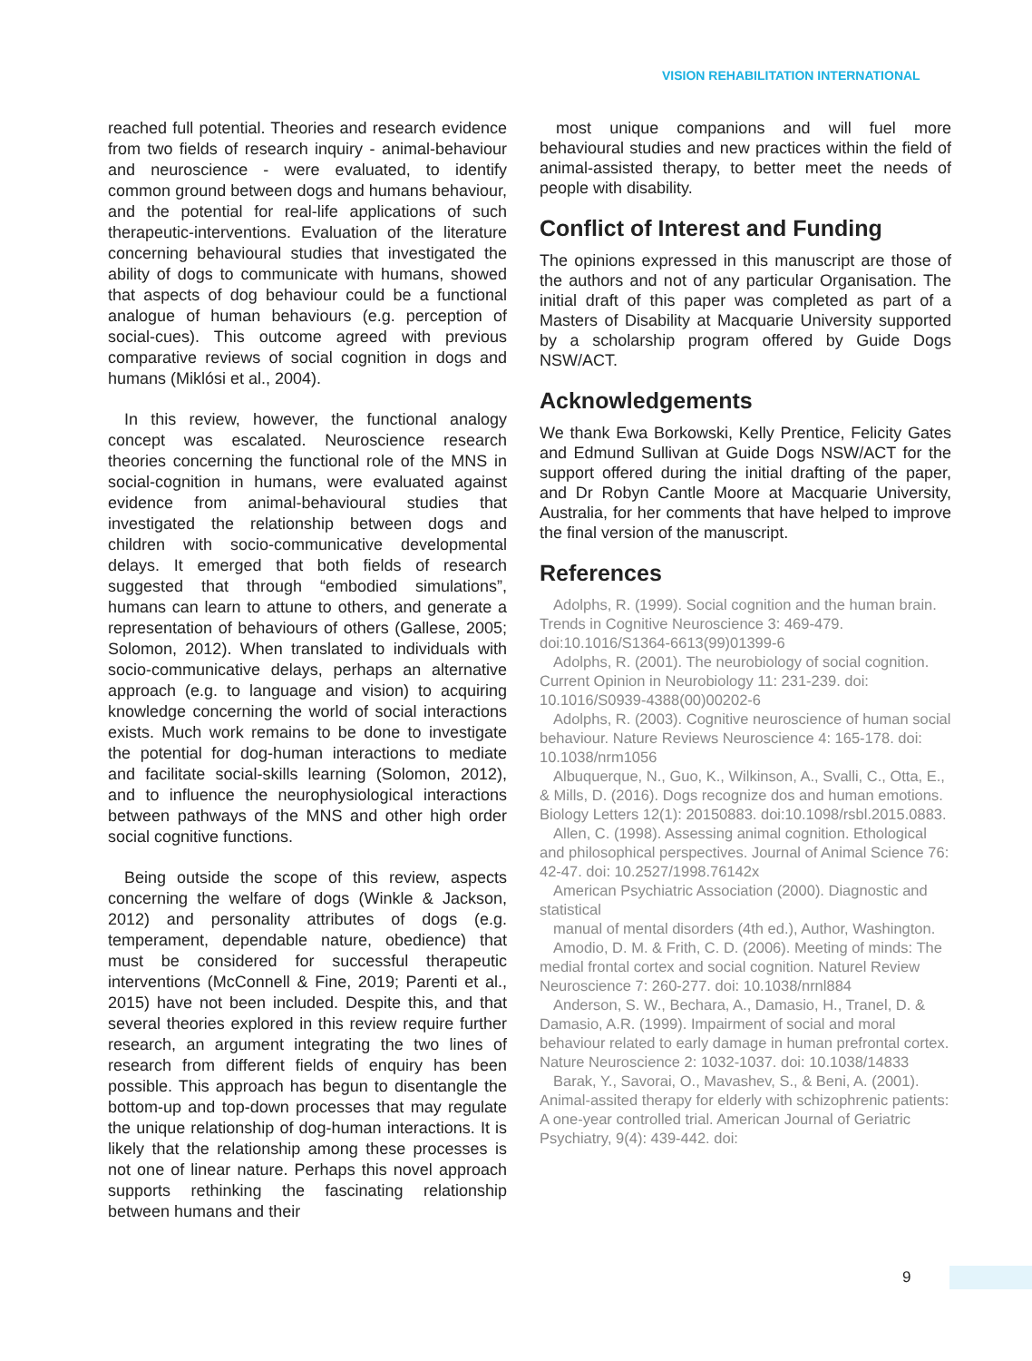VISION REHABILITATION INTERNATIONAL
reached full potential. Theories and research evidence from two fields of research inquiry - animal-behaviour and neuroscience - were evaluated, to identify common ground between dogs and humans behaviour, and the potential for real-life applications of such therapeutic-interventions. Evaluation of the literature concerning behavioural studies that investigated the ability of dogs to communicate with humans, showed that aspects of dog behaviour could be a functional analogue of human behaviours (e.g. perception of social-cues). This outcome agreed with previous comparative reviews of social cognition in dogs and humans (Miklósi et al., 2004).
In this review, however, the functional analogy concept was escalated. Neuroscience research theories concerning the functional role of the MNS in social-cognition in humans, were evaluated against evidence from animal-behavioural studies that investigated the relationship between dogs and children with socio-communicative developmental delays. It emerged that both fields of research suggested that through “embodied simulations”, humans can learn to attune to others, and generate a representation of behaviours of others (Gallese, 2005; Solomon, 2012). When translated to individuals with socio-communicative delays, perhaps an alternative approach (e.g. to language and vision) to acquiring knowledge concerning the world of social interactions exists. Much work remains to be done to investigate the potential for dog-human interactions to mediate and facilitate social-skills learning (Solomon, 2012), and to influence the neurophysiological interactions between pathways of the MNS and other high order social cognitive functions.
Being outside the scope of this review, aspects concerning the welfare of dogs (Winkle & Jackson, 2012) and personality attributes of dogs (e.g. temperament, dependable nature, obedience) that must be considered for successful therapeutic interventions (McConnell & Fine, 2019; Parenti et al., 2015) have not been included. Despite this, and that several theories explored in this review require further research, an argument integrating the two lines of research from different fields of enquiry has been possible. This approach has begun to disentangle the bottom-up and top-down processes that may regulate the unique relationship of dog-human interactions. It is likely that the relationship among these processes is not one of linear nature. Perhaps this novel approach supports rethinking the fascinating relationship between humans and their
most unique companions and will fuel more behavioural studies and new practices within the field of animal-assisted therapy, to better meet the needs of people with disability.
Conflict of Interest and Funding
The opinions expressed in this manuscript are those of the authors and not of any particular Organisation. The initial draft of this paper was completed as part of a Masters of Disability at Macquarie University supported by a scholarship program offered by Guide Dogs NSW/ACT.
Acknowledgements
We thank Ewa Borkowski, Kelly Prentice, Felicity Gates and Edmund Sullivan at Guide Dogs NSW/ACT for the support offered during the initial drafting of the paper, and Dr Robyn Cantle Moore at Macquarie University, Australia, for her comments that have helped to improve the final version of the manuscript.
References
Adolphs, R. (1999). Social cognition and the human brain. Trends in Cognitive Neuroscience 3: 469-479. doi:10.1016/S1364-6613(99)01399-6
Adolphs, R. (2001). The neurobiology of social cognition. Current Opinion in Neurobiology 11: 231-239. doi: 10.1016/S0939-4388(00)00202-6
Adolphs, R. (2003). Cognitive neuroscience of human social behaviour. Nature Reviews Neuroscience 4: 165-178. doi: 10.1038/nrm1056
Albuquerque, N., Guo, K., Wilkinson, A., Svalli, C., Otta, E., & Mills, D. (2016). Dogs recognize dos and human emotions. Biology Letters 12(1): 20150883. doi:10.1098/rsbl.2015.0883.
Allen, C. (1998). Assessing animal cognition. Ethological and philosophical perspectives. Journal of Animal Science 76: 42-47. doi: 10.2527/1998.76142x
American Psychiatric Association (2000). Diagnostic and statistical
manual of mental disorders (4th ed.), Author, Washington.
Amodio, D. M. & Frith, C. D. (2006). Meeting of minds: The medial frontal cortex and social cognition. Naturel Review Neuroscience 7: 260-277. doi: 10.1038/nrnl884
Anderson, S. W., Bechara, A., Damasio, H., Tranel, D. & Damasio, A.R. (1999). Impairment of social and moral behaviour related to early damage in human prefrontal cortex. Nature Neuroscience 2: 1032-1037. doi: 10.1038/14833
Barak, Y., Savorai, O., Mavashev, S., & Beni, A. (2001). Animal-assited therapy for elderly with schizophrenic patients: A one-year controlled trial. American Journal of Geriatric Psychiatry, 9(4): 439-442. doi:
9